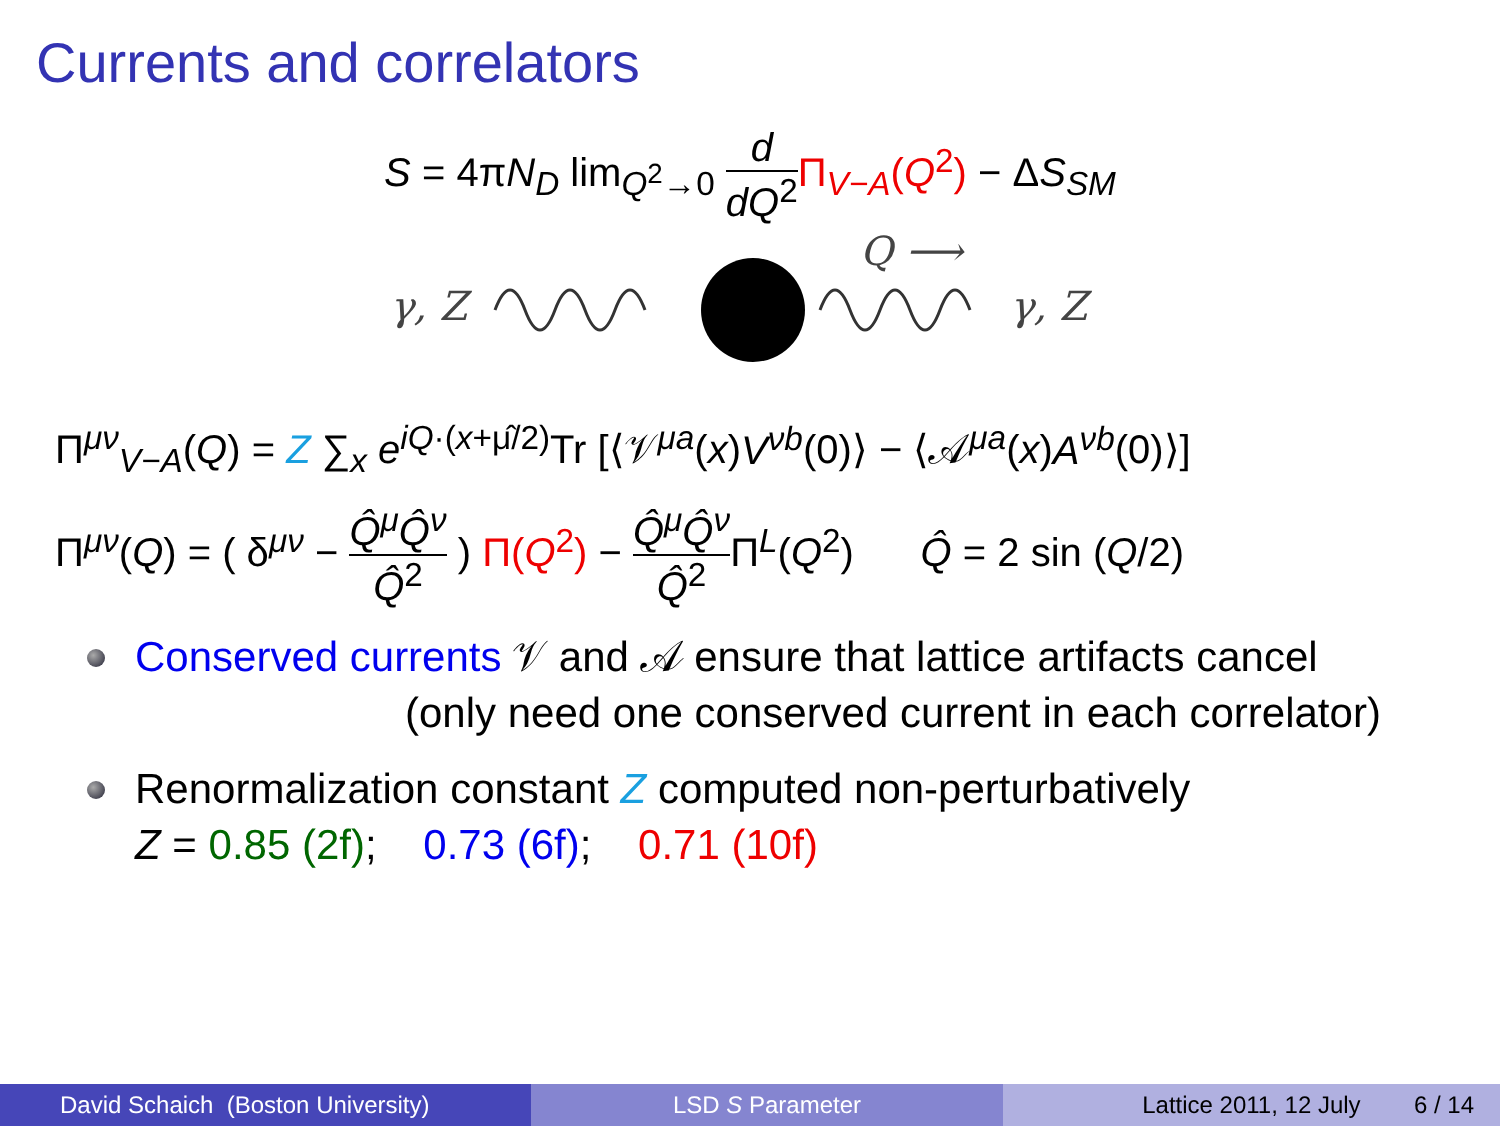Currents and correlators
S = 4πN<sub>D</sub> lim<sub>Q<sup>2</sup>→0</sub> d dQ<sup>2</sup> Π<sub>V−A</sub>(Q<sup>2</sup>) − ΔS<sub>SM</sub>
γ, Z
Q ⟶
γ, Z
Π<sup>μν</sup><sub>V−A</sub>(Q) = Z ∑<sub>x</sub> e<sup>iQ·(x+μ̂/2)</sup>Tr [⟨𝒱<sup>μa</sup>(x)V<sup>νb</sup>(0)⟩ − ⟨𝒜<sup>μa</sup>(x)A<sup>νb</sup>(0)⟩]
Π<sup>μν</sup>(Q) = ( δ<sup>μν</sup> − Q̂<sup>μ</sup>Q̂<sup>ν</sup> Q̂<sup>2</sup> ) Π(Q<sup>2</sup>) − Q̂<sup>μ</sup>Q̂<sup>ν</sup> Q̂<sup>2</sup> Π<sup>L</sup>(Q<sup>2</sup>) Q̂ = 2 sin (Q/2)
Conserved currents 𝒱 and 𝒜 ensure that lattice artifacts cancel
(only need one conserved current in each correlator)
Renormalization constant Z computed non-perturbatively
Z = 0.85 (2f); 0.73 (6f); 0.71 (10f)
David Schaich (Boston University)
LSD S Parameter Lattice 2011, 12 July 6 / 14